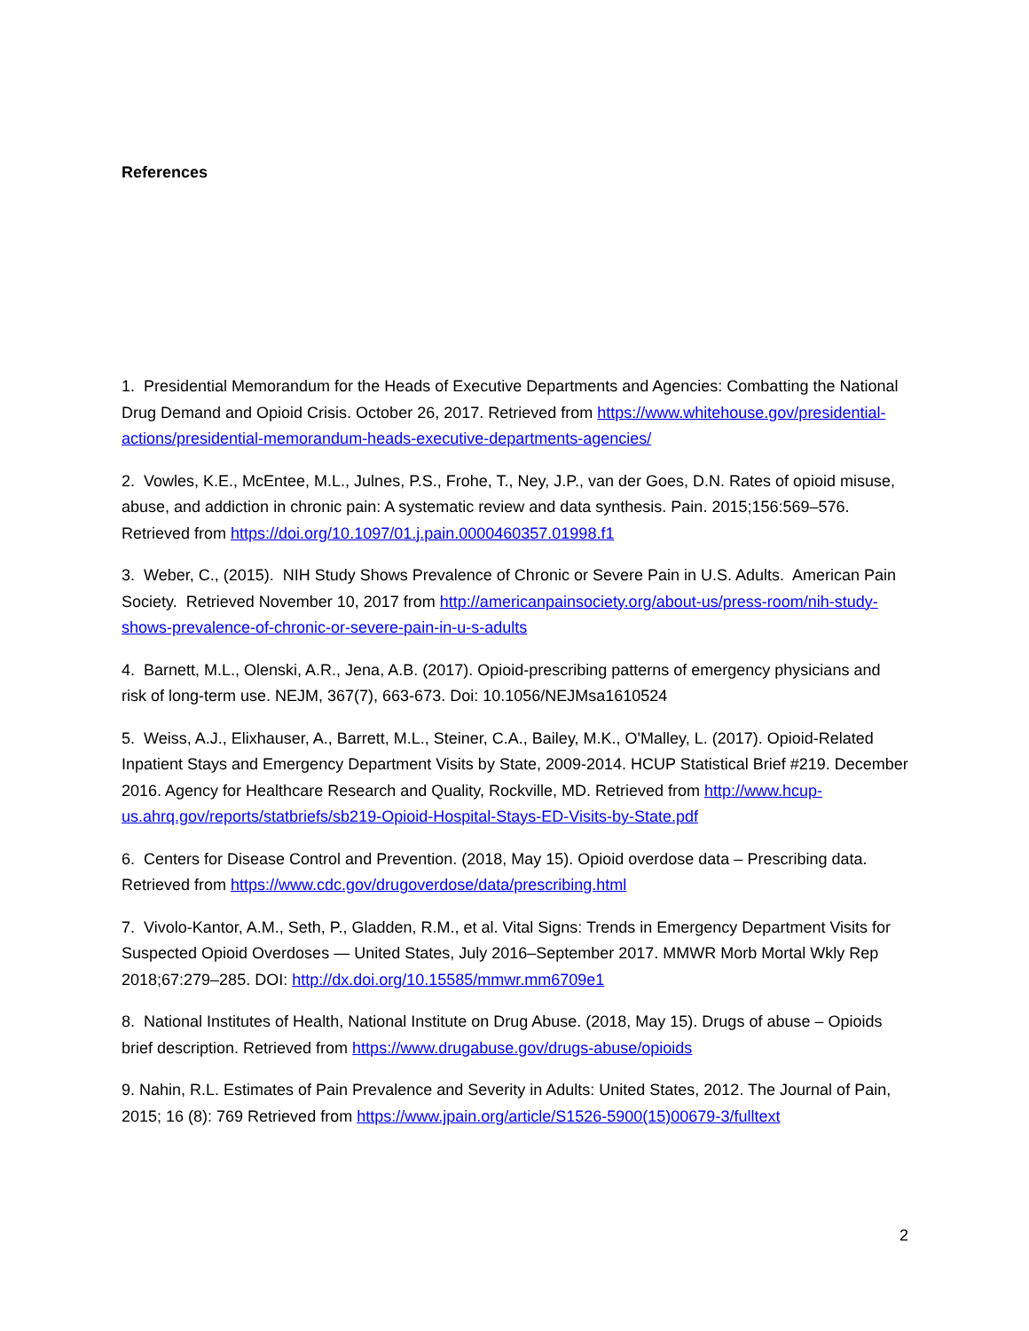References
1. Presidential Memorandum for the Heads of Executive Departments and Agencies: Combatting the National Drug Demand and Opioid Crisis. October 26, 2017. Retrieved from https://www.whitehouse.gov/presidential-actions/presidential-memorandum-heads-executive-departments-agencies/
2. Vowles, K.E., McEntee, M.L., Julnes, P.S., Frohe, T., Ney, J.P., van der Goes, D.N. Rates of opioid misuse, abuse, and addiction in chronic pain: A systematic review and data synthesis. Pain. 2015;156:569–576. Retrieved from https://doi.org/10.1097/01.j.pain.0000460357.01998.f1
3. Weber, C., (2015). NIH Study Shows Prevalence of Chronic or Severe Pain in U.S. Adults. American Pain Society. Retrieved November 10, 2017 from http://americanpainsociety.org/about-us/press-room/nih-study-shows-prevalence-of-chronic-or-severe-pain-in-u-s-adults
4. Barnett, M.L., Olenski, A.R., Jena, A.B. (2017). Opioid-prescribing patterns of emergency physicians and risk of long-term use. NEJM, 367(7), 663-673. Doi: 10.1056/NEJMsa1610524
5. Weiss, A.J., Elixhauser, A., Barrett, M.L., Steiner, C.A., Bailey, M.K., O'Malley, L. (2017). Opioid-Related Inpatient Stays and Emergency Department Visits by State, 2009-2014. HCUP Statistical Brief #219. December 2016. Agency for Healthcare Research and Quality, Rockville, MD. Retrieved from http://www.hcup-us.ahrq.gov/reports/statbriefs/sb219-Opioid-Hospital-Stays-ED-Visits-by-State.pdf
6. Centers for Disease Control and Prevention. (2018, May 15). Opioid overdose data – Prescribing data. Retrieved from https://www.cdc.gov/drugoverdose/data/prescribing.html
7. Vivolo-Kantor, A.M., Seth, P., Gladden, R.M., et al. Vital Signs: Trends in Emergency Department Visits for Suspected Opioid Overdoses — United States, July 2016–September 2017. MMWR Morb Mortal Wkly Rep 2018;67:279–285. DOI: http://dx.doi.org/10.15585/mmwr.mm6709e1
8. National Institutes of Health, National Institute on Drug Abuse. (2018, May 15). Drugs of abuse – Opioids brief description. Retrieved from https://www.drugabuse.gov/drugs-abuse/opioids
9. Nahin, R.L. Estimates of Pain Prevalence and Severity in Adults: United States, 2012. The Journal of Pain, 2015; 16 (8): 769 Retrieved from https://www.jpain.org/article/S1526-5900(15)00679-3/fulltext
2